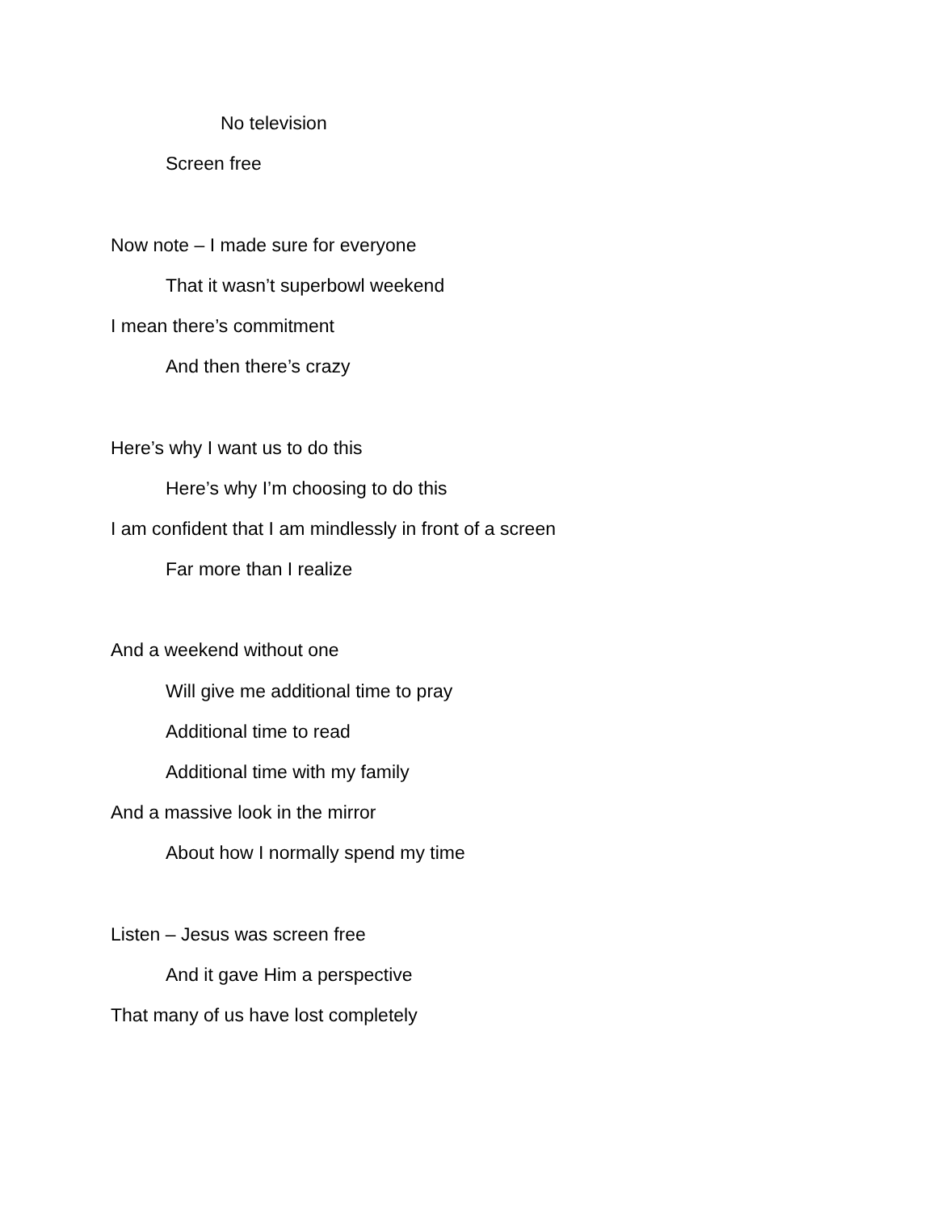No television
Screen free
Now note – I made sure for everyone
That it wasn’t superbowl weekend
I mean there’s commitment
And then there’s crazy
Here’s why I want us to do this
Here’s why I’m choosing to do this
I am confident that I am mindlessly in front of a screen
Far more than I realize
And a weekend without one
Will give me additional time to pray
Additional time to read
Additional time with my family
And a massive look in the mirror
About how I normally spend my time
Listen – Jesus was screen free
And it gave Him a perspective
That many of us have lost completely